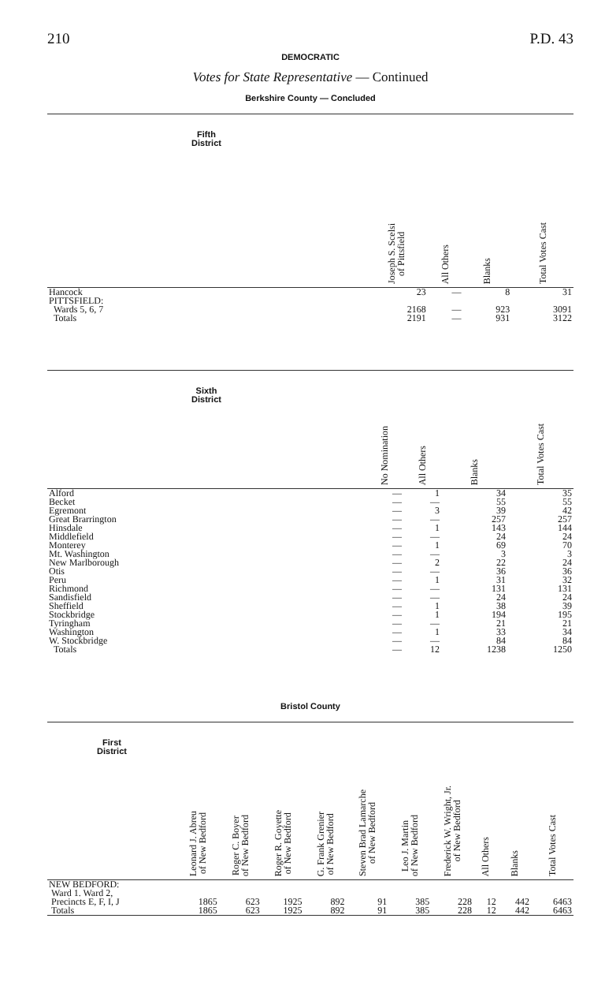210 P.D. 43
DEMOCRATIC
Votes for State Representative — Continued
Berkshire County — Concluded
| Fifth District | Joseph S. Scelsi of Pittsfield | All Others | Blanks | Total Votes Cast |
| --- | --- | --- | --- | --- |
| Hancock | 23 | — | 8 | 31 |
| PITTSFIELD: | | | | |
| Wards 5, 6, 7 | 2168 | — | 923 | 3091 |
| Totals | 2191 | — | 931 | 3122 |
| Sixth District | No Nomination | All Others | Blanks | Total Votes Cast |
| --- | --- | --- | --- | --- |
| Alford | — | 1 | 34 | 35 |
| Becket | — | — | 55 | 55 |
| Egremont | — | 3 | 39 | 42 |
| Great Brarrington | — | — | 257 | 257 |
| Hinsdale | — | 1 | 143 | 144 |
| Middlefield | — | — | 24 | 24 |
| Monterey | — | 1 | 69 | 70 |
| Mt. Washington | — | — | 3 | 3 |
| New Marlborough | — | 2 | 22 | 24 |
| Otis | — | — | 36 | 36 |
| Peru | — | 1 | 31 | 32 |
| Richmond | — | — | 131 | 131 |
| Sandisfield | — | — | 24 | 24 |
| Sheffield | — | 1 | 38 | 39 |
| Stockbridge | — | 1 | 194 | 195 |
| Tyringham | — | — | 21 | 21 |
| Washington | — | 1 | 33 | 34 |
| W. Stockbridge | — | — | 84 | 84 |
| Totals | — | 12 | 1238 | 1250 |
Bristol County
| First District | Leonard J. Abreu of New Bedford | Roger C. Boyer of New Bedford | Roger R. Goyette of New Bedford | G. Frank Grenier of New Bedford | Steven Brad Lamarche of New Bedford | Leo J. Martin of New Bedford | Frederick W. Wright, Jr. of New Bedford | All Others | Blanks | Total Votes Cast |
| --- | --- | --- | --- | --- | --- | --- | --- | --- | --- | --- |
| NEW BEDFORD: | | | | | | | | | | |
| Ward 1. Ward 2, | | | | | | | | | | |
| Precincts E, F, I, J | 1865 | 623 | 1925 | 892 | 91 | 385 | 228 | 12 | 442 | 6463 |
| Totals | 1865 | 623 | 1925 | 892 | 91 | 385 | 228 | 12 | 442 | 6463 |